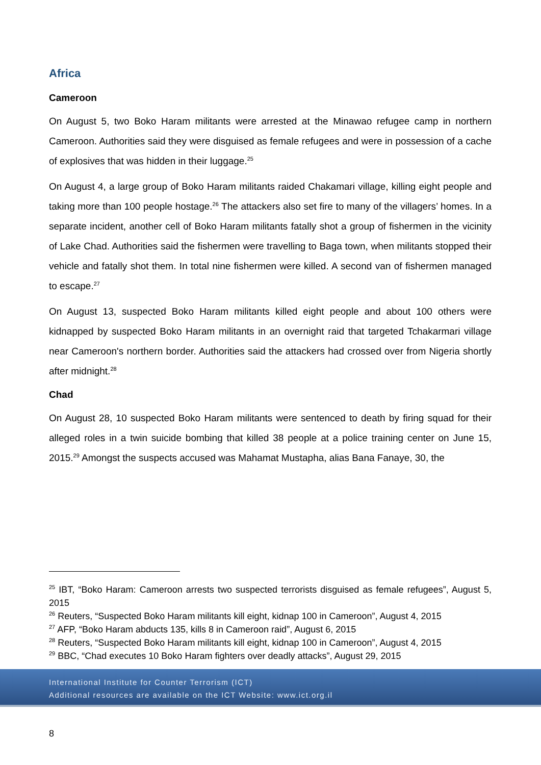Africa
Cameroon
On August 5, two Boko Haram militants were arrested at the Minawao refugee camp in northern Cameroon. Authorities said they were disguised as female refugees and were in possession of a cache of explosives that was hidden in their luggage.<sup>25</sup>
On August 4, a large group of Boko Haram militants raided Chakamari village, killing eight people and taking more than 100 people hostage.<sup>26</sup> The attackers also set fire to many of the villagers’ homes. In a separate incident, another cell of Boko Haram militants fatally shot a group of fishermen in the vicinity of Lake Chad. Authorities said the fishermen were travelling to Baga town, when militants stopped their vehicle and fatally shot them. In total nine fishermen were killed. A second van of fishermen managed to escape.<sup>27</sup>
On August 13, suspected Boko Haram militants killed eight people and about 100 others were kidnapped by suspected Boko Haram militants in an overnight raid that targeted Tchakarmari village near Cameroon's northern border. Authorities said the attackers had crossed over from Nigeria shortly after midnight.<sup>28</sup>
Chad
On August 28, 10 suspected Boko Haram militants were sentenced to death by firing squad for their alleged roles in a twin suicide bombing that killed 38 people at a police training center on June 15, 2015.<sup>29</sup> Amongst the suspects accused was Mahamat Mustapha, alias Bana Fanaye, 30, the
<sup>25</sup> IBT, “Boko Haram: Cameroon arrests two suspected terrorists disguised as female refugees”, August 5, 2015
<sup>26</sup> Reuters, “Suspected Boko Haram militants kill eight, kidnap 100 in Cameroon”, August 4, 2015
<sup>27</sup> AFP, “Boko Haram abducts 135, kills 8 in Cameroon raid”, August 6, 2015
<sup>28</sup> Reuters, “Suspected Boko Haram militants kill eight, kidnap 100 in Cameroon”, August 4, 2015
<sup>29</sup> BBC, “Chad executes 10 Boko Haram fighters over deadly attacks”, August 29, 2015
International Institute for Counter Terrorism (ICT)
Additional resources are available on the ICT Website: www.ict.org.il
8